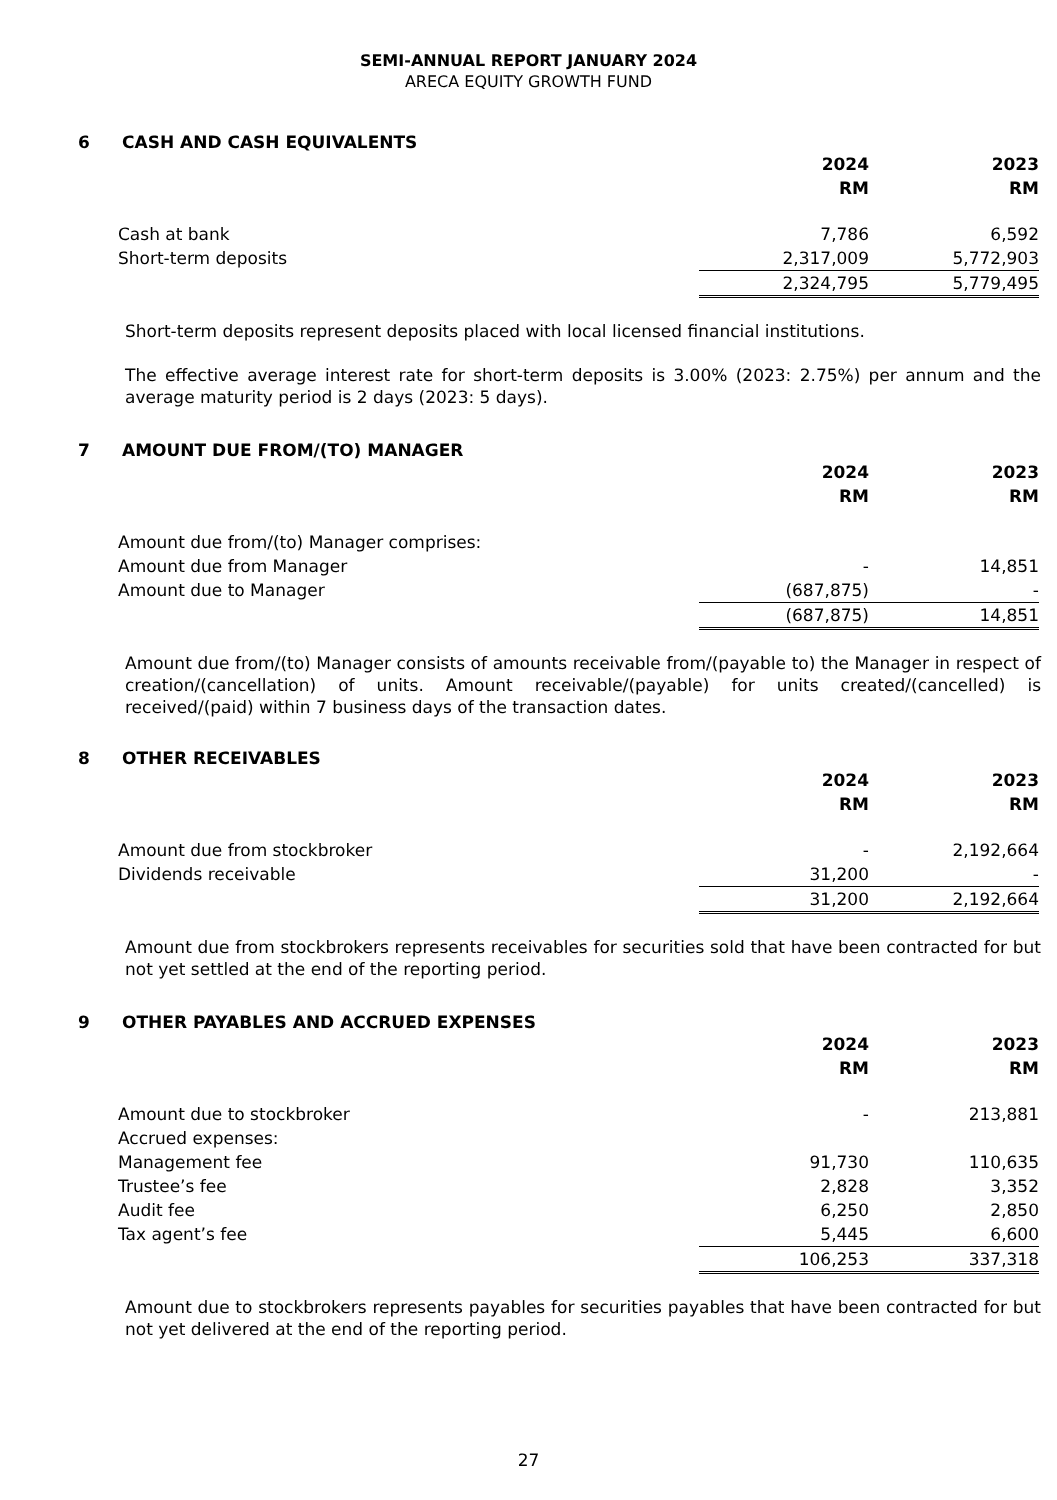SEMI-ANNUAL REPORT JANUARY 2024
ARECA EQUITY GROWTH FUND
6 CASH AND CASH EQUIVALENTS
| | 2024 RM | 2023 RM |
| Cash at bank | 7,786 | 6,592 |
| Short-term deposits | 2,317,009 | 5,772,903 |
| | 2,324,795 | 5,779,495 |
Short-term deposits represent deposits placed with local licensed financial institutions.
The effective average interest rate for short-term deposits is 3.00% (2023: 2.75%) per annum and the average maturity period is 2 days (2023: 5 days).
7 AMOUNT DUE FROM/(TO) MANAGER
| | 2024 RM | 2023 RM |
| Amount due from/(to) Manager comprises: | | |
| Amount due from Manager | - | 14,851 |
| Amount due to Manager | (687,875) | - |
| | (687,875) | 14,851 |
Amount due from/(to) Manager consists of amounts receivable from/(payable to) the Manager in respect of creation/(cancellation) of units. Amount receivable/(payable) for units created/(cancelled) is received/(paid) within 7 business days of the transaction dates.
8 OTHER RECEIVABLES
| | 2024 RM | 2023 RM |
| Amount due from stockbroker | - | 2,192,664 |
| Dividends receivable | 31,200 | - |
| | 31,200 | 2,192,664 |
Amount due from stockbrokers represents receivables for securities sold that have been contracted for but not yet settled at the end of the reporting period.
9 OTHER PAYABLES AND ACCRUED EXPENSES
| | 2024 RM | 2023 RM |
| Amount due to stockbroker | - | 213,881 |
| Accrued expenses: | | |
| Management fee | 91,730 | 110,635 |
| Trustee’s fee | 2,828 | 3,352 |
| Audit fee | 6,250 | 2,850 |
| Tax agent’s fee | 5,445 | 6,600 |
| | 106,253 | 337,318 |
Amount due to stockbrokers represents payables for securities payables that have been contracted for but not yet delivered at the end of the reporting period.
27